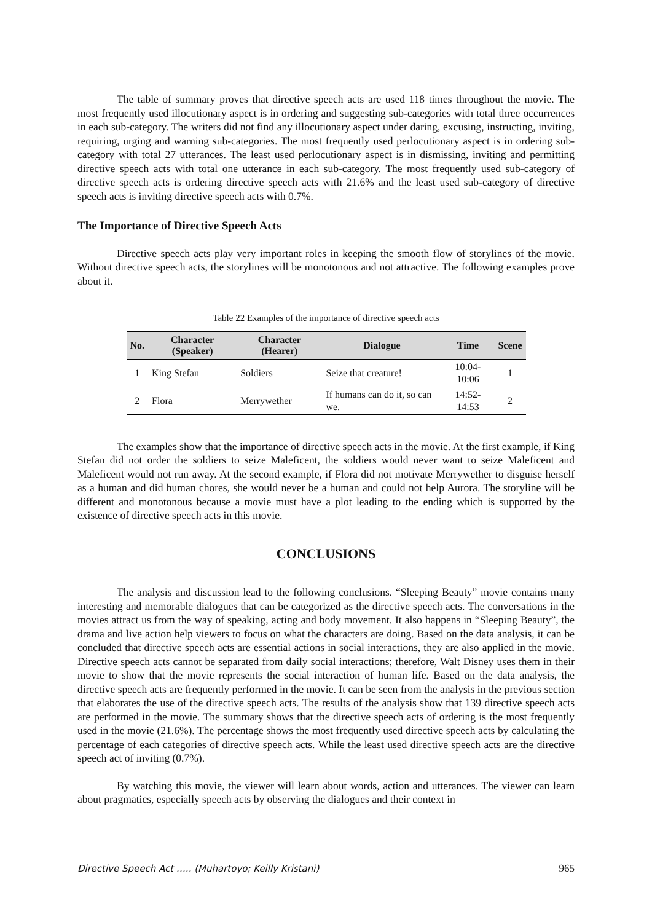The table of summary proves that directive speech acts are used 118 times throughout the movie. The most frequently used illocutionary aspect is in ordering and suggesting sub-categories with total three occurrences in each sub-category. The writers did not find any illocutionary aspect under daring, excusing, instructing, inviting, requiring, urging and warning sub-categories. The most frequently used perlocutionary aspect is in ordering sub-category with total 27 utterances. The least used perlocutionary aspect is in dismissing, inviting and permitting directive speech acts with total one utterance in each sub-category. The most frequently used sub-category of directive speech acts is ordering directive speech acts with 21.6% and the least used sub-category of directive speech acts is inviting directive speech acts with 0.7%.
The Importance of Directive Speech Acts
Directive speech acts play very important roles in keeping the smooth flow of storylines of the movie. Without directive speech acts, the storylines will be monotonous and not attractive. The following examples prove about it.
Table 22 Examples of the importance of directive speech acts
| No. | Character (Speaker) | Character (Hearer) | Dialogue | Time | Scene |
| --- | --- | --- | --- | --- | --- |
| 1 | King Stefan | Soldiers | Seize that creature! | 10:04-10:06 | 1 |
| 2 | Flora | Merrywether | If humans can do it, so can we. | 14:52-14:53 | 2 |
The examples show that the importance of directive speech acts in the movie. At the first example, if King Stefan did not order the soldiers to seize Maleficent, the soldiers would never want to seize Maleficent and Maleficent would not run away. At the second example, if Flora did not motivate Merrywether to disguise herself as a human and did human chores, she would never be a human and could not help Aurora. The storyline will be different and monotonous because a movie must have a plot leading to the ending which is supported by the existence of directive speech acts in this movie.
CONCLUSIONS
The analysis and discussion lead to the following conclusions. “Sleeping Beauty” movie contains many interesting and memorable dialogues that can be categorized as the directive speech acts. The conversations in the movies attract us from the way of speaking, acting and body movement. It also happens in “Sleeping Beauty”, the drama and live action help viewers to focus on what the characters are doing. Based on the data analysis, it can be concluded that directive speech acts are essential actions in social interactions, they are also applied in the movie. Directive speech acts cannot be separated from daily social interactions; therefore, Walt Disney uses them in their movie to show that the movie represents the social interaction of human life. Based on the data analysis, the directive speech acts are frequently performed in the movie. It can be seen from the analysis in the previous section that elaborates the use of the directive speech acts. The results of the analysis show that 139 directive speech acts are performed in the movie. The summary shows that the directive speech acts of ordering is the most frequently used in the movie (21.6%). The percentage shows the most frequently used directive speech acts by calculating the percentage of each categories of directive speech acts. While the least used directive speech acts are the directive speech act of inviting (0.7%).
By watching this movie, the viewer will learn about words, action and utterances. The viewer can learn about pragmatics, especially speech acts by observing the dialogues and their context in
Directive Speech Act ….. (Muhartoyo; Keilly Kristani) 965